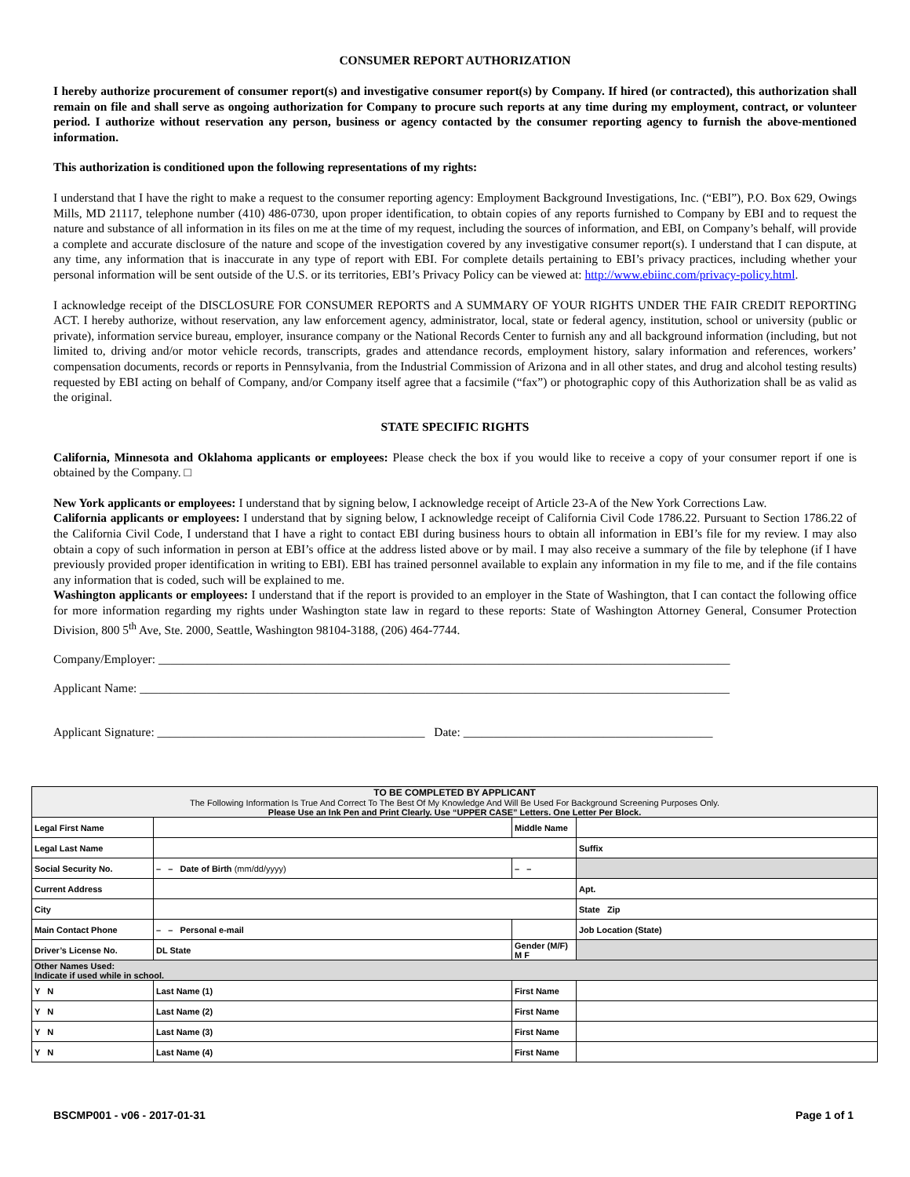CONSUMER REPORT AUTHORIZATION
I hereby authorize procurement of consumer report(s) and investigative consumer report(s) by Company. If hired (or contracted), this authorization shall remain on file and shall serve as ongoing authorization for Company to procure such reports at any time during my employment, contract, or volunteer period. I authorize without reservation any person, business or agency contacted by the consumer reporting agency to furnish the above-mentioned information.
This authorization is conditioned upon the following representations of my rights:
I understand that I have the right to make a request to the consumer reporting agency: Employment Background Investigations, Inc. (“EBI”), P.O. Box 629, Owings Mills, MD 21117, telephone number (410) 486-0730, upon proper identification, to obtain copies of any reports furnished to Company by EBI and to request the nature and substance of all information in its files on me at the time of my request, including the sources of information, and EBI, on Company’s behalf, will provide a complete and accurate disclosure of the nature and scope of the investigation covered by any investigative consumer report(s). I understand that I can dispute, at any time, any information that is inaccurate in any type of report with EBI. For complete details pertaining to EBI’s privacy practices, including whether your personal information will be sent outside of the U.S. or its territories, EBI’s Privacy Policy can be viewed at: http://www.ebiinc.com/privacy-policy.html.
I acknowledge receipt of the DISCLOSURE FOR CONSUMER REPORTS and A SUMMARY OF YOUR RIGHTS UNDER THE FAIR CREDIT REPORTING ACT. I hereby authorize, without reservation, any law enforcement agency, administrator, local, state or federal agency, institution, school or university (public or private), information service bureau, employer, insurance company or the National Records Center to furnish any and all background information (including, but not limited to, driving and/or motor vehicle records, transcripts, grades and attendance records, employment history, salary information and references, workers’ compensation documents, records or reports in Pennsylvania, from the Industrial Commission of Arizona and in all other states, and drug and alcohol testing results) requested by EBI acting on behalf of Company, and/or Company itself agree that a facsimile (“fax”) or photographic copy of this Authorization shall be as valid as the original.
STATE SPECIFIC RIGHTS
California, Minnesota and Oklahoma applicants or employees: Please check the box if you would like to receive a copy of your consumer report if one is obtained by the Company. □
New York applicants or employees: I understand that by signing below, I acknowledge receipt of Article 23-A of the New York Corrections Law.
California applicants or employees: I understand that by signing below, I acknowledge receipt of California Civil Code 1786.22. Pursuant to Section 1786.22 of the California Civil Code, I understand that I have a right to contact EBI during business hours to obtain all information in EBI’s file for my review. I may also obtain a copy of such information in person at EBI’s office at the address listed above or by mail. I may also receive a summary of the file by telephone (if I have previously provided proper identification in writing to EBI). EBI has trained personnel available to explain any information in my file to me, and if the file contains any information that is coded, such will be explained to me.
Washington applicants or employees: I understand that if the report is provided to an employer in the State of Washington, that I can contact the following office for more information regarding my rights under Washington state law in regard to these reports: State of Washington Attorney General, Consumer Protection Division, 800 5<sup>th</sup> Ave, Ste. 2000, Seattle, Washington 98104-3188, (206) 464-7744.
Company/Employer: ______________________________________________________________________________________________
Applicant Name: _________________________________________________________________________________________________
Applicant Signature: ____________________________________________ Date: _________________________________________
| TO BE COMPLETED BY APPLICANT The Following Information Is True And Correct To The Best Of My Knowledge And Will Be Used For Background Screening Purposes Only. Please Use an Ink Pen and Print Clearly. Use “UPPER CASE” Letters. One Letter Per Block. | | | |
| Legal First Name | | Middle Name | |
| Legal Last Name | | | Suffix |
| Social Security No. | – – Date of Birth (mm/dd/yyyy) | – – | |
| Current Address | | | Apt. |
| City | | | State Zip |
| Main Contact Phone | – – Personal e-mail | | Job Location (State) |
| Driver’s License No. | DL State | Gender (M/F) M F | |
| Other Names Used: Indicate if used while in school. | | | |
| Y N | Last Name (1) | First Name | |
| Y N | Last Name (2) | First Name | |
| Y N | Last Name (3) | First Name | |
| Y N | Last Name (4) | First Name | |
BSCMP001 - v06 - 2017-01-31 Page 1 of 1